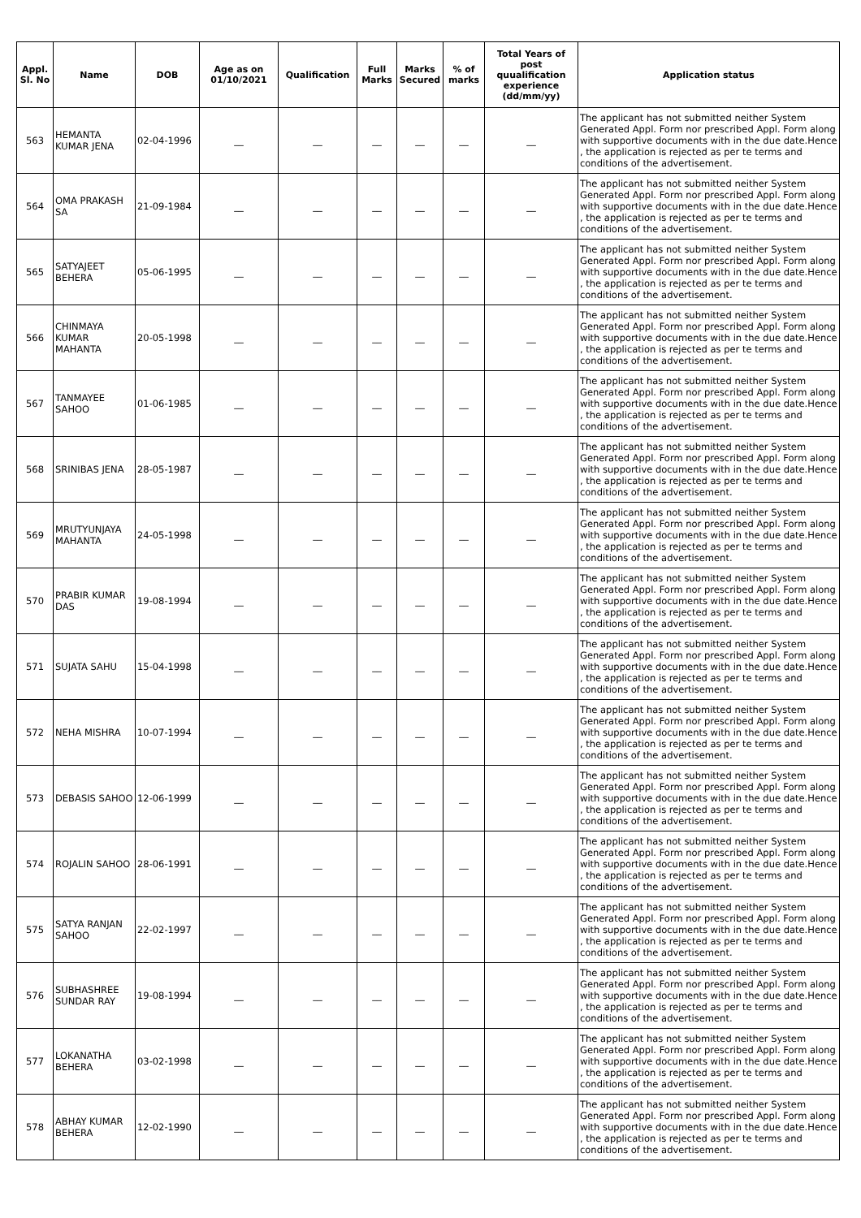| Appl. Sl. No | Name | DOB | Age as on 01/10/2021 | Qualification | Full Marks | Marks Secured | % of marks | Total Years of post quualification experience (dd/mm/yy) | Application status |
| --- | --- | --- | --- | --- | --- | --- | --- | --- | --- |
| 563 | HEMANTA KUMAR JENA | 02-04-1996 | __ | __ | __ | __ | __ | __ | The applicant has not submitted neither System Generated Appl. Form nor prescribed Appl. Form along with supportive documents with in the due date.Hence , the application is rejected as per te terms and conditions of the advertisement. |
| 564 | OMA PRAKASH SA | 21-09-1984 | __ | __ | __ | __ | __ | __ | The applicant has not submitted neither System Generated Appl. Form nor prescribed Appl. Form along with supportive documents with in the due date.Hence , the application is rejected as per te terms and conditions of the advertisement. |
| 565 | SATYAJEET BEHERA | 05-06-1995 | __ | __ | __ | __ | __ | __ | The applicant has not submitted neither System Generated Appl. Form nor prescribed Appl. Form along with supportive documents with in the due date.Hence , the application is rejected as per te terms and conditions of the advertisement. |
| 566 | CHINMAYA KUMAR MAHANTA | 20-05-1998 | __ | __ | __ | __ | __ | __ | The applicant has not submitted neither System Generated Appl. Form nor prescribed Appl. Form along with supportive documents with in the due date.Hence , the application is rejected as per te terms and conditions of the advertisement. |
| 567 | TANMAYEE SAHOO | 01-06-1985 | __ | __ | __ | __ | __ | __ | The applicant has not submitted neither System Generated Appl. Form nor prescribed Appl. Form along with supportive documents with in the due date.Hence , the application is rejected as per te terms and conditions of the advertisement. |
| 568 | SRINIBAS JENA | 28-05-1987 | __ | __ | __ | __ | __ | __ | The applicant has not submitted neither System Generated Appl. Form nor prescribed Appl. Form along with supportive documents with in the due date.Hence , the application is rejected as per te terms and conditions of the advertisement. |
| 569 | MRUTYUNJAYA MAHANTA | 24-05-1998 | __ | __ | __ | __ | __ | __ | The applicant has not submitted neither System Generated Appl. Form nor prescribed Appl. Form along with supportive documents with in the due date.Hence , the application is rejected as per te terms and conditions of the advertisement. |
| 570 | PRABIR KUMAR DAS | 19-08-1994 | __ | __ | __ | __ | __ | __ | The applicant has not submitted neither System Generated Appl. Form nor prescribed Appl. Form along with supportive documents with in the due date.Hence , the application is rejected as per te terms and conditions of the advertisement. |
| 571 | SUJATA SAHU | 15-04-1998 | __ | __ | __ | __ | __ | __ | The applicant has not submitted neither System Generated Appl. Form nor prescribed Appl. Form along with supportive documents with in the due date.Hence , the application is rejected as per te terms and conditions of the advertisement. |
| 572 | NEHA MISHRA | 10-07-1994 | __ | __ | __ | __ | __ | __ | The applicant has not submitted neither System Generated Appl. Form nor prescribed Appl. Form along with supportive documents with in the due date.Hence , the application is rejected as per te terms and conditions of the advertisement. |
| 573 | DEBASIS SAHOO | 12-06-1999 | __ | __ | __ | __ | __ | __ | The applicant has not submitted neither System Generated Appl. Form nor prescribed Appl. Form along with supportive documents with in the due date.Hence , the application is rejected as per te terms and conditions of the advertisement. |
| 574 | ROJALIN SAHOO | 28-06-1991 | __ | __ | __ | __ | __ | __ | The applicant has not submitted neither System Generated Appl. Form nor prescribed Appl. Form along with supportive documents with in the due date.Hence , the application is rejected as per te terms and conditions of the advertisement. |
| 575 | SATYA RANJAN SAHOO | 22-02-1997 | __ | __ | __ | __ | __ | __ | The applicant has not submitted neither System Generated Appl. Form nor prescribed Appl. Form along with supportive documents with in the due date.Hence , the application is rejected as per te terms and conditions of the advertisement. |
| 576 | SUBHASHREE SUNDAR RAY | 19-08-1994 | __ | __ | __ | __ | __ | __ | The applicant has not submitted neither System Generated Appl. Form nor prescribed Appl. Form along with supportive documents with in the due date.Hence , the application is rejected as per te terms and conditions of the advertisement. |
| 577 | LOKANATHA BEHERA | 03-02-1998 | __ | __ | __ | __ | __ | __ | The applicant has not submitted neither System Generated Appl. Form nor prescribed Appl. Form along with supportive documents with in the due date.Hence , the application is rejected as per te terms and conditions of the advertisement. |
| 578 | ABHAY KUMAR BEHERA | 12-02-1990 | __ | __ | __ | __ | __ | __ | The applicant has not submitted neither System Generated Appl. Form nor prescribed Appl. Form along with supportive documents with in the due date.Hence , the application is rejected as per te terms and conditions of the advertisement. |